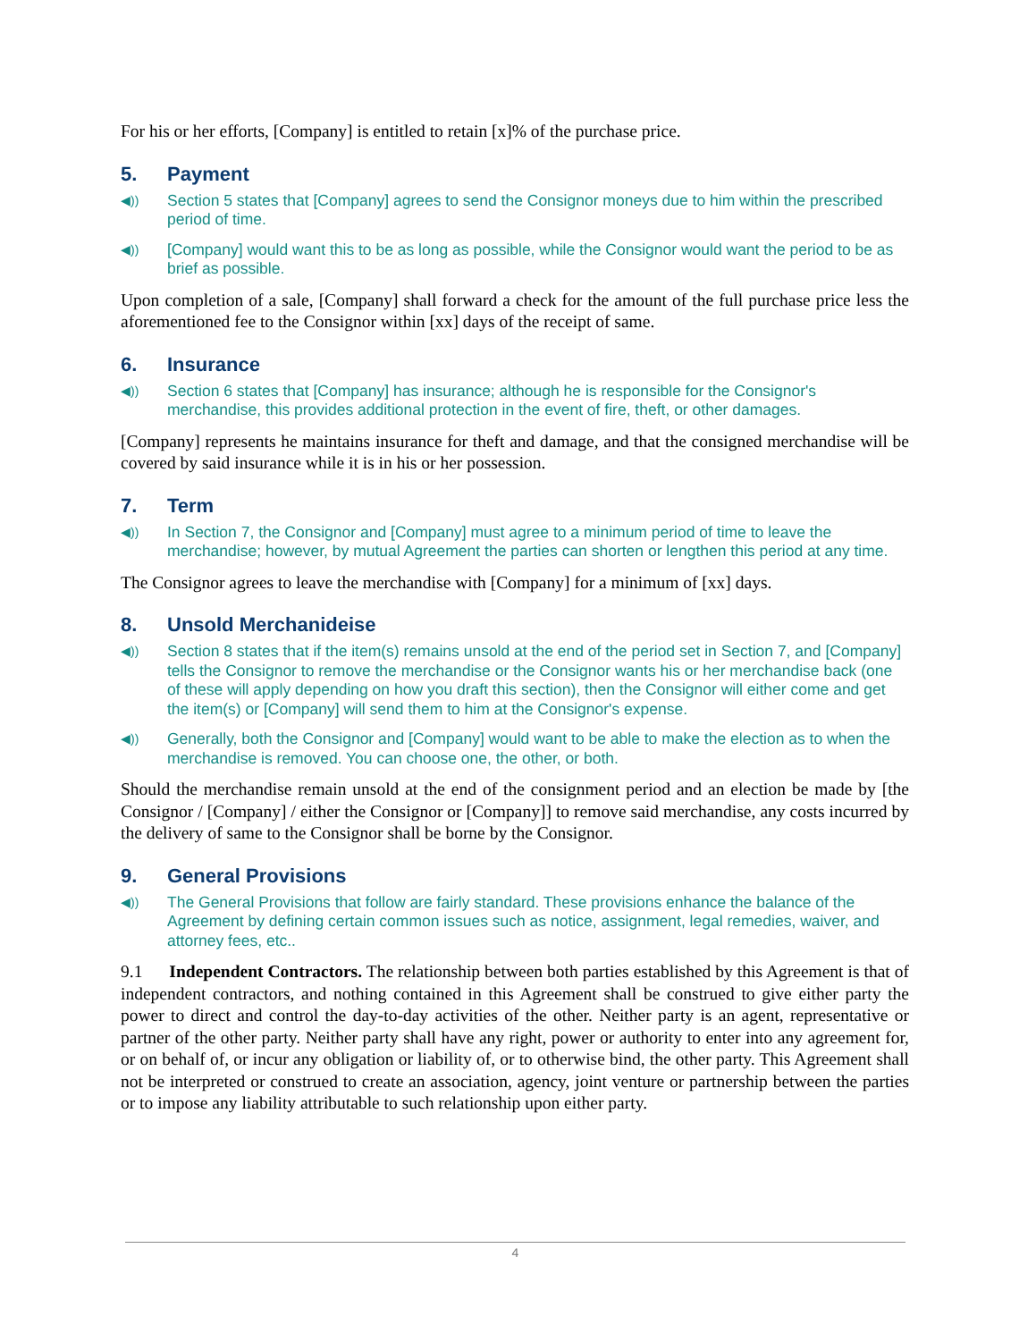For his or her efforts, [Company] is entitled to retain [x]% of the purchase price.
5. Payment
◀))
Section 5 states that [Company] agrees to send the Consignor moneys due to him within the prescribed period of time.
◀))
[Company] would want this to be as long as possible, while the Consignor would want the period to be as brief as possible.
Upon completion of a sale, [Company] shall forward a check for the amount of the full purchase price less the aforementioned fee to the Consignor within [xx] days of the receipt of same.
6. Insurance
◀))
Section 6 states that [Company] has insurance; although he is responsible for the Consignor's merchandise, this provides additional protection in the event of fire, theft, or other damages.
[Company] represents he maintains insurance for theft and damage, and that the consigned merchandise will be covered by said insurance while it is in his or her possession.
7. Term
◀))
In Section 7, the Consignor and [Company] must agree to a minimum period of time to leave the merchandise; however, by mutual Agreement the parties can shorten or lengthen this period at any time.
The Consignor agrees to leave the merchandise with [Company] for a minimum of [xx] days.
8. Unsold Merchanideise
◀))
Section 8 states that if the item(s) remains unsold at the end of the period set in Section 7, and [Company] tells the Consignor to remove the merchandise or the Consignor wants his or her merchandise back (one of these will apply depending on how you draft this section), then the Consignor will either come and get the item(s) or [Company] will send them to him at the Consignor's expense.
◀))
Generally, both the Consignor and [Company] would want to be able to make the election as to when the merchandise is removed. You can choose one, the other, or both.
Should the merchandise remain unsold at the end of the consignment period and an election be made by [the Consignor / [Company] / either the Consignor or [Company]] to remove said merchandise, any costs incurred by the delivery of same to the Consignor shall be borne by the Consignor.
9. General Provisions
◀))
The General Provisions that follow are fairly standard. These provisions enhance the balance of the Agreement by defining certain common issues such as notice, assignment, legal remedies, waiver, and attorney fees, etc..
9.1 Independent Contractors. The relationship between both parties established by this Agreement is that of independent contractors, and nothing contained in this Agreement shall be construed to give either party the power to direct and control the day-to-day activities of the other. Neither party is an agent, representative or partner of the other party. Neither party shall have any right, power or authority to enter into any agreement for, or on behalf of, or incur any obligation or liability of, or to otherwise bind, the other party. This Agreement shall not be interpreted or construed to create an association, agency, joint venture or partnership between the parties or to impose any liability attributable to such relationship upon either party.
4